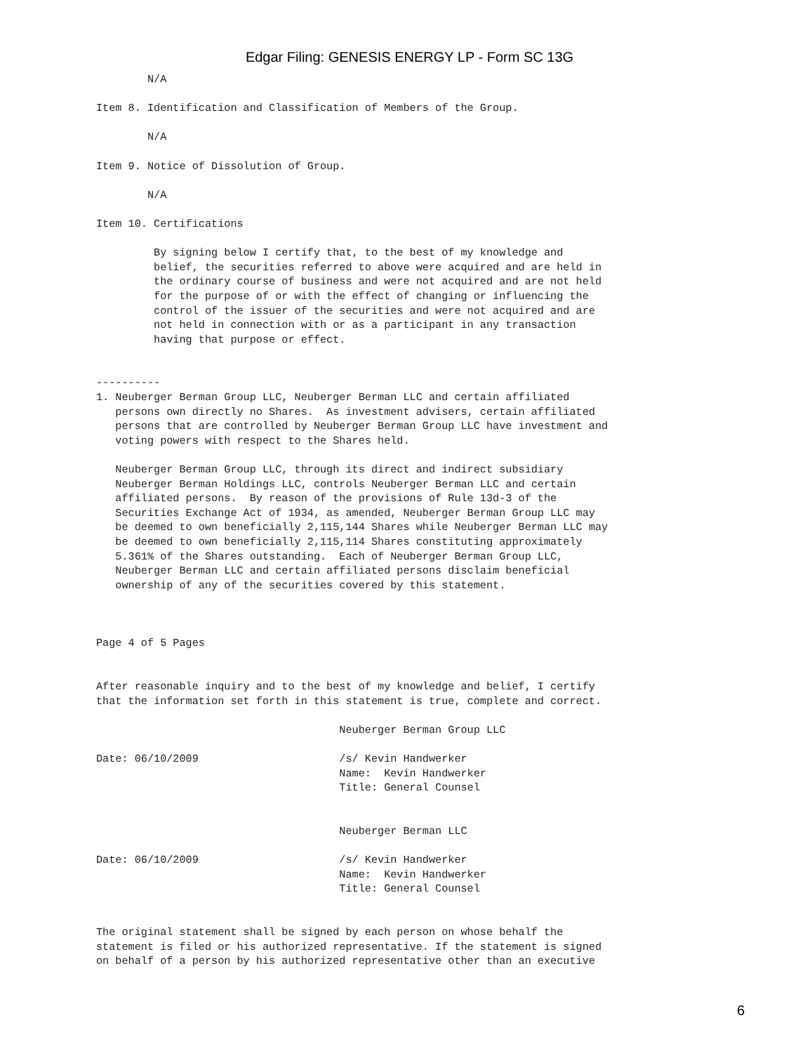Edgar Filing: GENESIS ENERGY LP - Form SC 13G
        N/A

Item 8. Identification and Classification of Members of the Group.

        N/A

Item 9. Notice of Dissolution of Group.

        N/A

Item 10. Certifications

         By signing below I certify that, to the best of my knowledge and
         belief, the securities referred to above were acquired and are held in
         the ordinary course of business and were not acquired and are not held
         for the purpose of or with the effect of changing or influencing the
         control of the issuer of the securities and were not acquired and are
         not held in connection with or as a participant in any transaction
         having that purpose or effect.


----------
1. Neuberger Berman Group LLC, Neuberger Berman LLC and certain affiliated
   persons own directly no Shares.  As investment advisers, certain affiliated
   persons that are controlled by Neuberger Berman Group LLC have investment and
   voting powers with respect to the Shares held.

   Neuberger Berman Group LLC, through its direct and indirect subsidiary
   Neuberger Berman Holdings LLC, controls Neuberger Berman LLC and certain
   affiliated persons.  By reason of the provisions of Rule 13d-3 of the
   Securities Exchange Act of 1934, as amended, Neuberger Berman Group LLC may
   be deemed to own beneficially 2,115,144 Shares while Neuberger Berman LLC may
   be deemed to own beneficially 2,115,114 Shares constituting approximately
   5.361% of the Shares outstanding.  Each of Neuberger Berman Group LLC,
   Neuberger Berman LLC and certain affiliated persons disclaim beneficial
   ownership of any of the securities covered by this statement.



Page 4 of 5 Pages


After reasonable inquiry and to the best of my knowledge and belief, I certify
that the information set forth in this statement is true, complete and correct.

                                      Neuberger Berman Group LLC

Date: 06/10/2009                      /s/ Kevin Handwerker
                                      Name:  Kevin Handwerker
                                      Title: General Counsel


                                      Neuberger Berman LLC

Date: 06/10/2009                      /s/ Kevin Handwerker
                                      Name:  Kevin Handwerker
                                      Title: General Counsel


The original statement shall be signed by each person on whose behalf the
statement is filed or his authorized representative. If the statement is signed
on behalf of a person by his authorized representative other than an executive
6